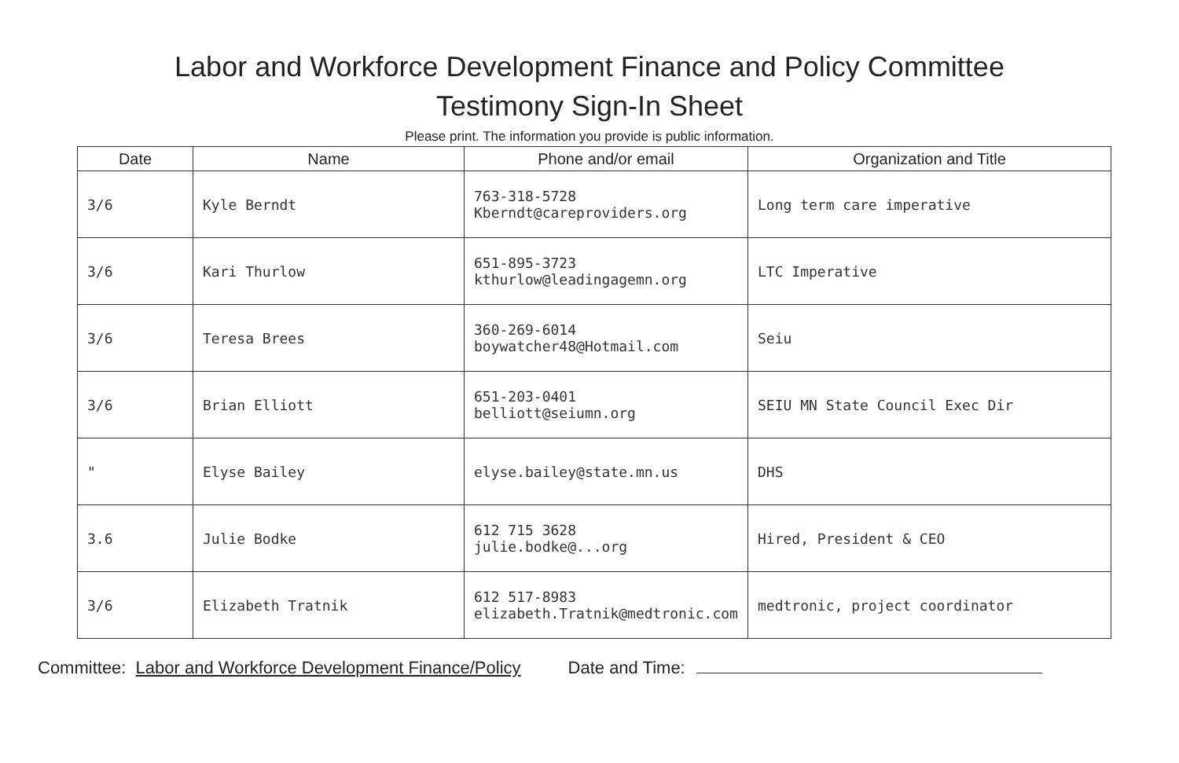Labor and Workforce Development Finance and Policy Committee
Testimony Sign-In Sheet
Please print. The information you provide is public information.
| Date | Name | Phone and/or email | Organization and Title |
| --- | --- | --- | --- |
| 3/6 | Kyle Berndt | 763-318-5728 Kberndt@careproviders.org | Long term care imperative |
| 3/6 | Kari Thurlow | 651-895-3723 kthurlow@leadingagemn.org | LTC Imperative |
| 3/6 | Teresa Brees | 360-269-6014 boywatcher48@Hotmail.com | Seiu |
| 3/6 | Brian Elliott | 651-203-0401 belliott@seiumn.org | SEIU MN State Council Exec Dir |
| " | Elyse Bailey | elyse.bailey@state.mn.us | DHS |
| 3.6 | Julie Bodke | 612 715 3628 julie.bodke@...org | Hired, President & CEO |
| 3/6 | Elizabeth Tratnik | 612 517-8983 elizabeth.Tratnik@medtronic.com | medtronic, project coordinator |
Committee: Labor and Workforce Development Finance/Policy Date and Time: